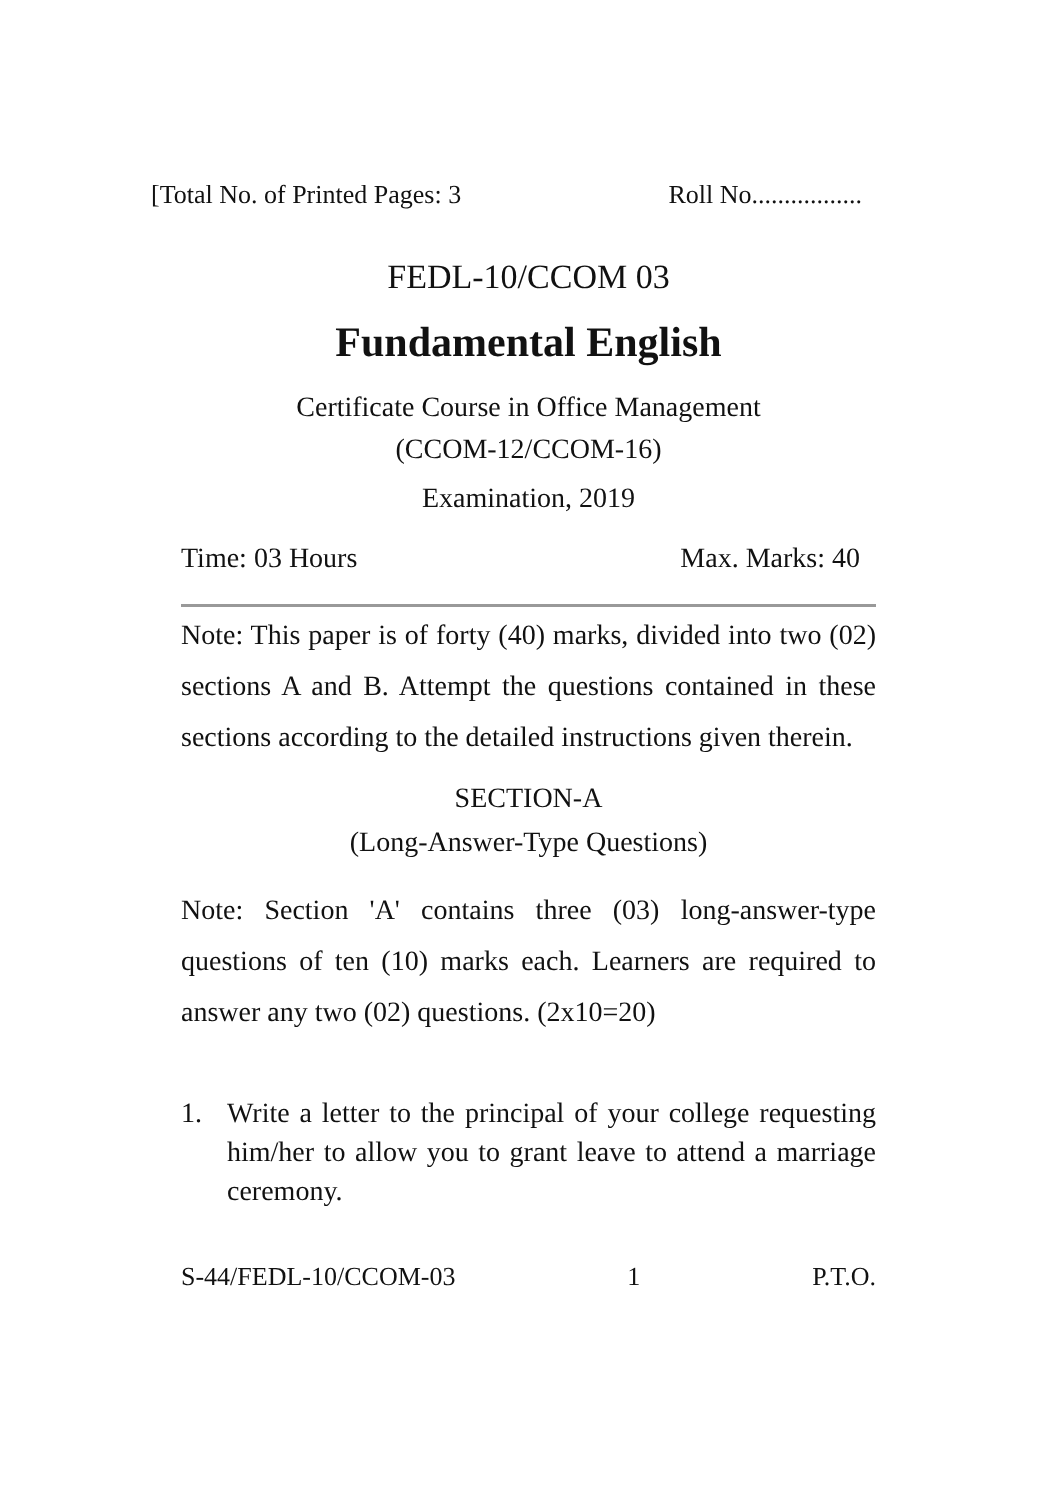[Total No. of Printed Pages: 3 Roll No.................
FEDL-10/CCOM 03
Fundamental English
Certificate Course in Office Management
(CCOM-12/CCOM-16)
Examination, 2019
Time: 03 Hours Max. Marks: 40
Note: This paper is of forty (40) marks, divided into two (02) sections A and B. Attempt the questions contained in these sections according to the detailed instructions given therein.
SECTION-A
(Long-Answer-Type Questions)
Note: Section 'A' contains three (03) long-answer-type questions of ten (10) marks each. Learners are required to answer any two (02) questions. (2x10=20)
1. Write a letter to the principal of your college requesting him/her to allow you to grant leave to attend a marriage ceremony.
S-44/FEDL-10/CCOM-03 1 P.T.O.